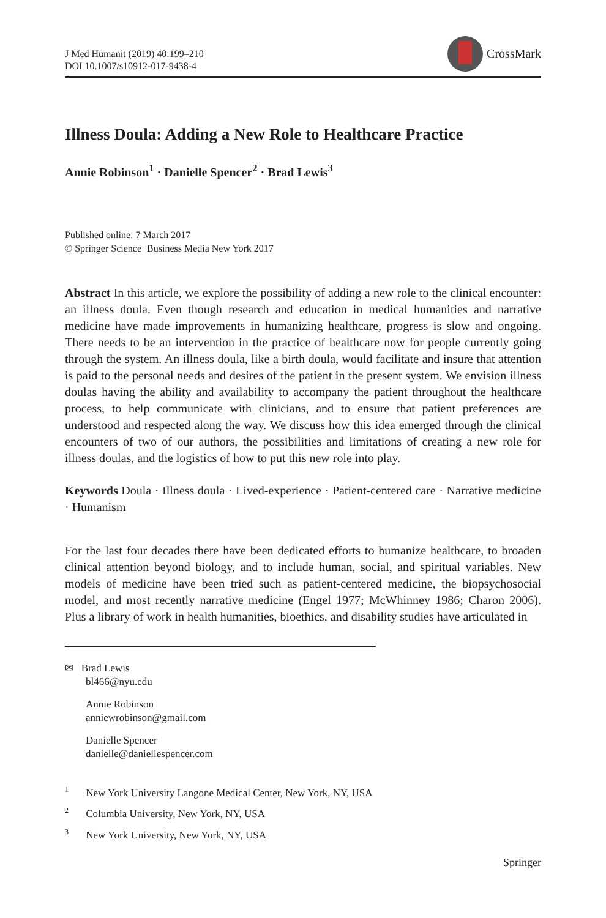J Med Humanit (2019) 40:199–210
DOI 10.1007/s10912-017-9438-4
CrossMark
Illness Doula: Adding a New Role to Healthcare Practice
Annie Robinson<sup>1</sup> · Danielle Spencer<sup>2</sup> · Brad Lewis<sup>3</sup>
Published online: 7 March 2017
© Springer Science+Business Media New York 2017
Abstract In this article, we explore the possibility of adding a new role to the clinical encounter: an illness doula. Even though research and education in medical humanities and narrative medicine have made improvements in humanizing healthcare, progress is slow and ongoing. There needs to be an intervention in the practice of healthcare now for people currently going through the system. An illness doula, like a birth doula, would facilitate and insure that attention is paid to the personal needs and desires of the patient in the present system. We envision illness doulas having the ability and availability to accompany the patient throughout the healthcare process, to help communicate with clinicians, and to ensure that patient preferences are understood and respected along the way. We discuss how this idea emerged through the clinical encounters of two of our authors, the possibilities and limitations of creating a new role for illness doulas, and the logistics of how to put this new role into play.
Keywords Doula · Illness doula · Lived-experience · Patient-centered care · Narrative medicine · Humanism
For the last four decades there have been dedicated efforts to humanize healthcare, to broaden clinical attention beyond biology, and to include human, social, and spiritual variables. New models of medicine have been tried such as patient-centered medicine, the biopsychosocial model, and most recently narrative medicine (Engel 1977; McWhinney 1986; Charon 2006). Plus a library of work in health humanities, bioethics, and disability studies have articulated in
✉ Brad Lewis
bl466@nyu.edu
Annie Robinson
anniewrobinson@gmail.com
Danielle Spencer
danielle@daniellespencer.com
<sup>1</sup> New York University Langone Medical Center, New York, NY, USA
<sup>2</sup> Columbia University, New York, NY, USA
<sup>3</sup> New York University, New York, NY, USA
Springer